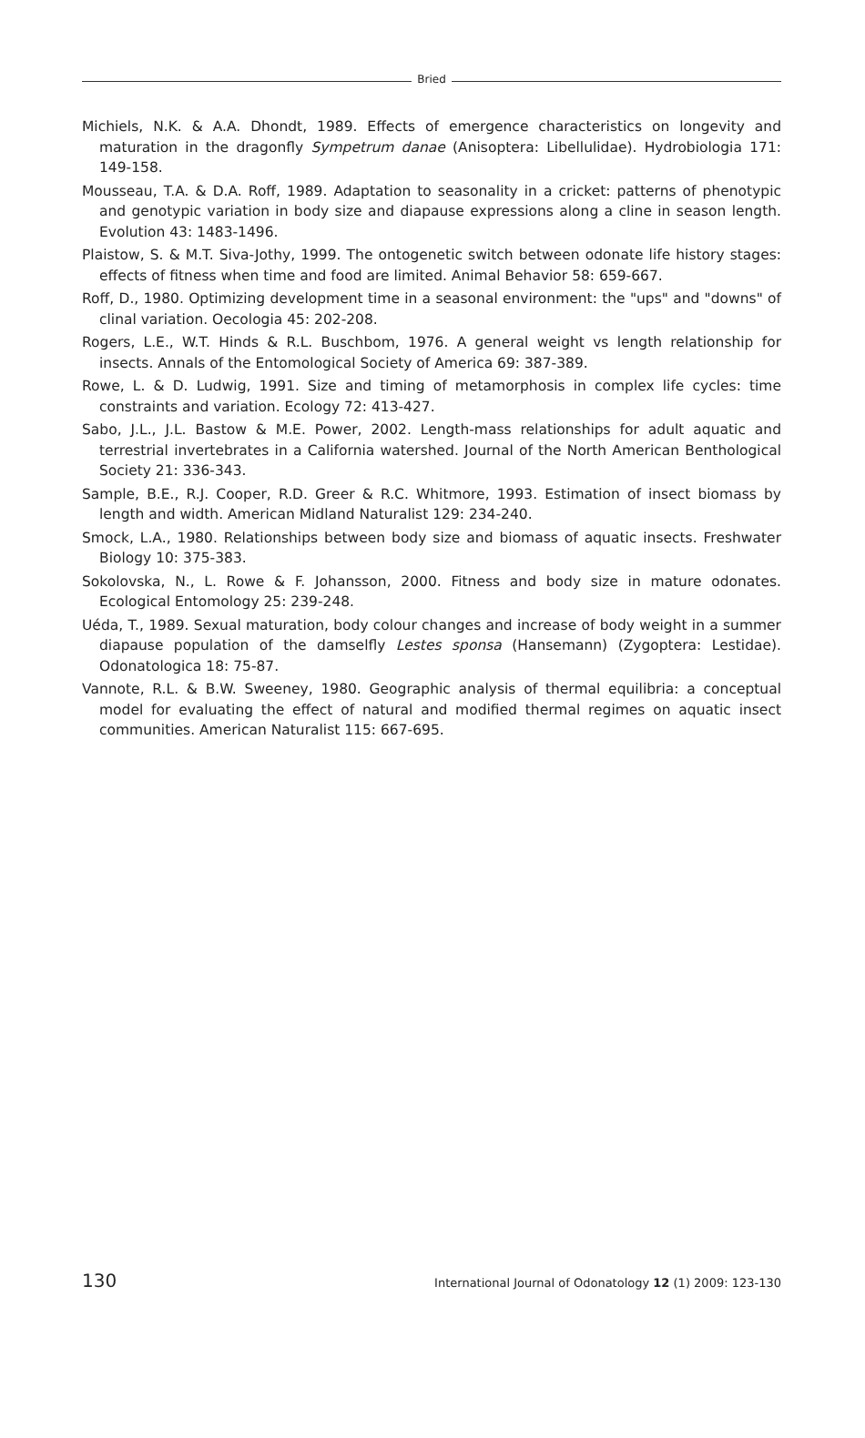Bried
Michiels, N.K. & A.A. Dhondt, 1989. Effects of emergence characteristics on longevity and maturation in the dragonfly Sympetrum danae (Anisoptera: Libellulidae). Hydrobiologia 171: 149-158.
Mousseau, T.A. & D.A. Roff, 1989. Adaptation to seasonality in a cricket: patterns of phenotypic and genotypic variation in body size and diapause expressions along a cline in season length. Evolution 43: 1483-1496.
Plaistow, S. & M.T. Siva-Jothy, 1999. The ontogenetic switch between odonate life history stages: effects of fitness when time and food are limited. Animal Behavior 58: 659-667.
Roff, D., 1980. Optimizing development time in a seasonal environment: the "ups" and "downs" of clinal variation. Oecologia 45: 202-208.
Rogers, L.E., W.T. Hinds & R.L. Buschbom, 1976. A general weight vs length relationship for insects. Annals of the Entomological Society of America 69: 387-389.
Rowe, L. & D. Ludwig, 1991. Size and timing of metamorphosis in complex life cycles: time constraints and variation. Ecology 72: 413-427.
Sabo, J.L., J.L. Bastow & M.E. Power, 2002. Length-mass relationships for adult aquatic and terrestrial invertebrates in a California watershed. Journal of the North American Benthological Society 21: 336-343.
Sample, B.E., R.J. Cooper, R.D. Greer & R.C. Whitmore, 1993. Estimation of insect biomass by length and width. American Midland Naturalist 129: 234-240.
Smock, L.A., 1980. Relationships between body size and biomass of aquatic insects. Freshwater Biology 10: 375-383.
Sokolovska, N., L. Rowe & F. Johansson, 2000. Fitness and body size in mature odonates. Ecological Entomology 25: 239-248.
Uéda, T., 1989. Sexual maturation, body colour changes and increase of body weight in a summer diapause population of the damselfly Lestes sponsa (Hansemann) (Zygoptera: Lestidae). Odonatologica 18: 75-87.
Vannote, R.L. & B.W. Sweeney, 1980. Geographic analysis of thermal equilibria: a conceptual model for evaluating the effect of natural and modified thermal regimes on aquatic insect communities. American Naturalist 115: 667-695.
130 International Journal of Odonatology 12 (1) 2009: 123-130